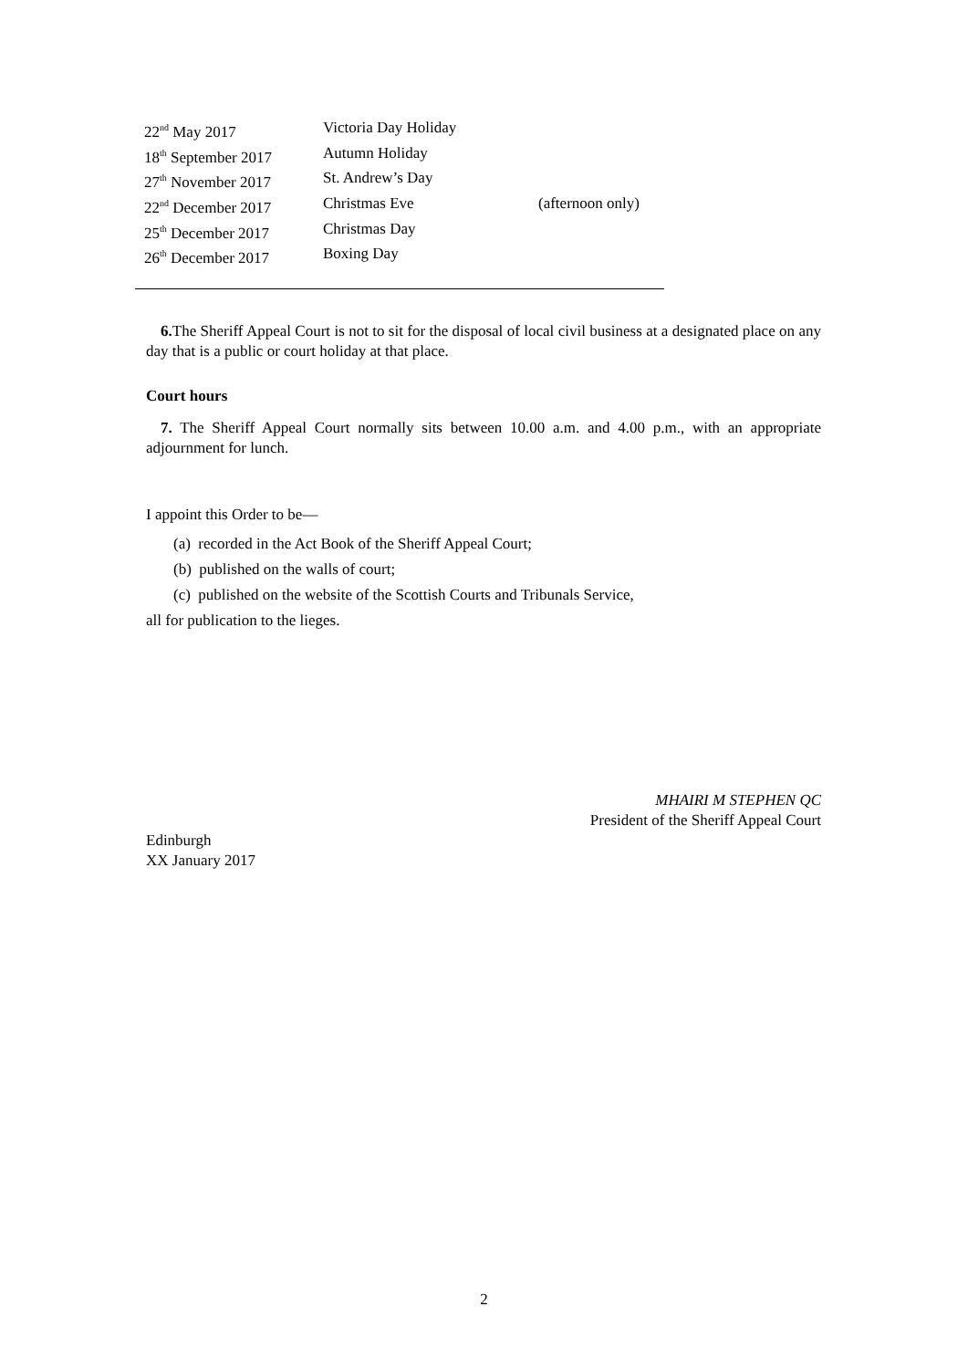| 22<sup>nd</sup> May 2017 | Victoria Day Holiday | |
| 18<sup>th</sup> September 2017 | Autumn Holiday | |
| 27<sup>th</sup> November 2017 | St. Andrew’s Day | |
| 22<sup>nd</sup> December 2017 | Christmas Eve | (afternoon only) |
| 25<sup>th</sup> December 2017 | Christmas Day | |
| 26<sup>th</sup> December 2017 | Boxing Day | |
6. The Sheriff Appeal Court is not to sit for the disposal of local civil business at a designated place on any day that is a public or court holiday at that place.
Court hours
7. The Sheriff Appeal Court normally sits between 10.00 a.m. and 4.00 p.m., with an appropriate adjournment for lunch.
I appoint this Order to be—
(a) recorded in the Act Book of the Sheriff Appeal Court;
(b) published on the walls of court;
(c) published on the website of the Scottish Courts and Tribunals Service,
all for publication to the lieges.
MHAIRI M STEPHEN QC
President of the Sheriff Appeal Court
Edinburgh
XX January 2017
2